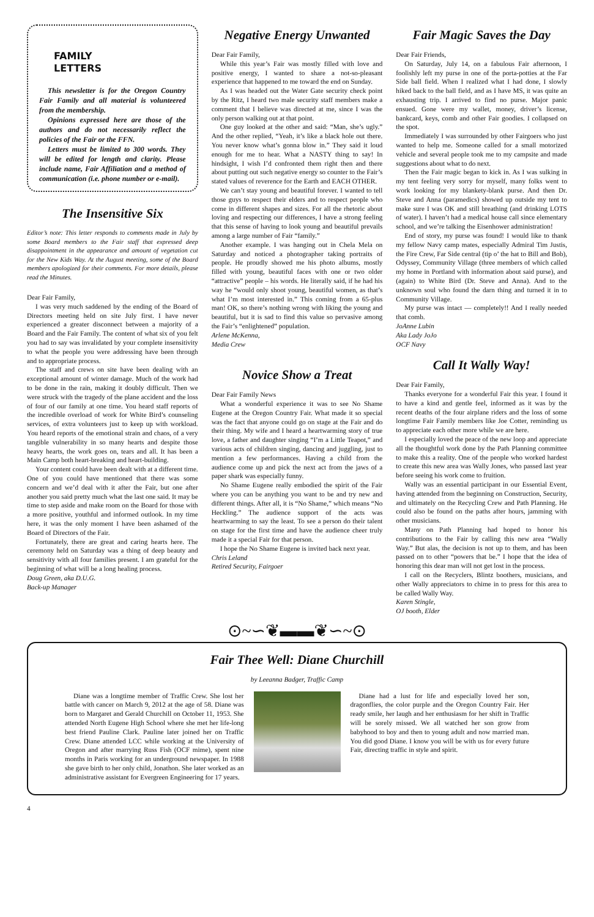FAMILY
LETTERS
This newsletter is for the Oregon Country Fair Family and all material is volunteered from the membership.
Opinions expressed here are those of the authors and do not necessarily reflect the policies of the Fair or the FFN.
Letters must be limited to 300 words. They will be edited for length and clarity. Please include name, Fair Affiliation and a method of communication (i.e. phone number or e-mail).
The Insensitive Six
Editor’s note: This letter responds to comments made in July by some Board members to the Fair staff that expressed deep disappointment in the appearance and amount of vegetation cut for the New Kids Way. At the August meeting, some of the Board members apologized for their comments. For more details, please read the Minutes.
Dear Fair Family,
I was very much saddened by the ending of the Board of Directors meeting held on site July first. I have never experienced a greater disconnect between a majority of a Board and the Fair Family. The content of what six of you felt you had to say was invalidated by your complete insensitivity to what the people you were addressing have been through and to appropriate process.
The staff and crews on site have been dealing with an exceptional amount of winter damage. Much of the work had to be done in the rain, making it doubly difficult. Then we were struck with the tragedy of the plane accident and the loss of four of our family at one time. You heard staff reports of the incredible overload of work for White Bird’s counseling services, of extra volunteers just to keep up with workload. You heard reports of the emotional strain and chaos, of a very tangible vulnerability in so many hearts and despite those heavy hearts, the work goes on, tears and all. It has been a Main Camp both heart-breaking and heart-building.
Your content could have been dealt with at a different time. One of you could have mentioned that there was some concern and we’d deal with it after the Fair, but one after another you said pretty much what the last one said. It may be time to step aside and make room on the Board for those with a more positive, youthful and informed outlook. In my time here, it was the only moment I have been ashamed of the Board of Directors of the Fair.
Fortunately, there are great and caring hearts here. The ceremony held on Saturday was a thing of deep beauty and sensitivity with all four families present. I am grateful for the beginning of what will be a long healing process.
Doug Green, aka D.U.G.
Back-up Manager
Negative Energy Unwanted
Dear Fair Family,
While this year’s Fair was mostly filled with love and positive energy, I wanted to share a not-so-pleasant experience that happened to me toward the end on Sunday.
As I was headed out the Water Gate security check point by the Ritz, I heard two male security staff members make a comment that I believe was directed at me, since I was the only person walking out at that point.
One guy looked at the other and said: “Man, she’s ugly.” And the other replied, “Yeah, it’s like a black hole out there. You never know what’s gonna blow in.” They said it loud enough for me to hear. What a NASTY thing to say! In hindsight, I wish I’d confronted them right then and there about putting out such negative energy so counter to the Fair’s stated values of reverence for the Earth and EACH OTHER.
We can’t stay young and beautiful forever. I wanted to tell those guys to respect their elders and to respect people who come in different shapes and sizes. For all the rhetoric about loving and respecting our differences, I have a strong feeling that this sense of having to look young and beautiful prevails among a large number of Fair “family.”
Another example. I was hanging out in Chela Mela on Saturday and noticed a photographer taking portraits of people. He proudly showed me his photo albums, mostly filled with young, beautiful faces with one or two older “attractive” people – his words. He literally said, if he had his way he “would only shoot young, beautiful women, as that’s what I’m most interested in.” This coming from a 65-plus man! OK, so there’s nothing wrong with liking the young and beautiful, but it is sad to find this value so pervasive among the Fair’s “enlightened” population.
Arlene McKenna,
Media Crew
Novice Show a Treat
Dear Fair Family News
What a wonderful experience it was to see No Shame Eugene at the Oregon Country Fair. What made it so special was the fact that anyone could go on stage at the Fair and do their thing. My wife and I heard a heartwarming story of true love, a father and daughter singing “I’m a Little Teapot,” and various acts of children singing, dancing and juggling, just to mention a few performances. Having a child from the audience come up and pick the next act from the jaws of a paper shark was especially funny.
No Shame Eugene really embodied the spirit of the Fair where you can be anything you want to be and try new and different things. After all, it is “No Shame,” which means “No Heckling.” The audience support of the acts was heartwarming to say the least. To see a person do their talent on stage for the first time and have the audience cheer truly made it a special Fair for that person.
I hope the No Shame Eugene is invited back next year.
Chris Leland
Retired Security, Fairgoer
Fair Magic Saves the Day
Dear Fair Friends,
On Saturday, July 14, on a fabulous Fair afternoon, I foolishly left my purse in one of the porta-potties at the Far Side ball field. When I realized what I had done, I slowly hiked back to the ball field, and as I have MS, it was quite an exhausting trip. I arrived to find no purse. Major panic ensued. Gone were my wallet, money, driver’s license, bankcard, keys, comb and other Fair goodies. I collapsed on the spot.
Immediately I was surrounded by other Fairgoers who just wanted to help me. Someone called for a small motorized vehicle and several people took me to my campsite and made suggestions about what to do next.
Then the Fair magic began to kick in. As I was sulking in my tent feeling very sorry for myself, many folks went to work looking for my blankety-blank purse. And then Dr. Steve and Anna (paramedics) showed up outside my tent to make sure I was OK and still breathing (and drinking LOTS of water). I haven’t had a medical house call since elementary school, and we’re talking the Eisenhower administration!
End of story, my purse was found! I would like to thank my fellow Navy camp mates, especially Admiral Tim Justis, the Fire Crew, Far Side central (tip o’ the hat to Bill and Bob), Odyssey, Community Village (three members of which called my home in Portland with information about said purse), and (again) to White Bird (Dr. Steve and Anna). And to the unknown soul who found the darn thing and turned it in to Community Village.
My purse was intact — completely!! And I really needed that comb.
JoAnne Lubin
Aka Lady JoJo
OCF Navy
Call It Wally Way!
Dear Fair Family,
Thanks everyone for a wonderful Fair this year. I found it to have a kind and gentle feel, informed as it was by the recent deaths of the four airplane riders and the loss of some longtime Fair Family members like Joe Cotter, reminding us to appreciate each other more while we are here.
I especially loved the peace of the new loop and appreciate all the thoughtful work done by the Path Planning committee to make this a reality. One of the people who worked hardest to create this new area was Wally Jones, who passed last year before seeing his work come to fruition.
Wally was an essential participant in our Essential Event, having attended from the beginning on Construction, Security, and ultimately on the Recycling Crew and Path Planning. He could also be found on the paths after hours, jamming with other musicians.
Many on Path Planning had hoped to honor his contributions to the Fair by calling this new area “Wally Way.” But alas, the decision is not up to them, and has been passed on to other “powers that be.” I hope that the idea of honoring this dear man will not get lost in the process.
I call on the Recyclers, Blintz boothers, musicians, and other Wally appreciators to chime in to press for this area to be called Wally Way.
Karen Stingle,
OJ booth, Elder
⊙~∽❦▬▬❦∽~⊙
Fair Thee Well: Diane Churchill
by Leeanna Badger, Traffic Camp
Diane was a longtime member of Traffic Crew. She lost her battle with cancer on March 9, 2012 at the age of 58. Diane was born to Margaret and Gerald Churchill on October 11, 1953. She attended North Eugene High School where she met her life-long best friend Pauline Clark. Pauline later joined her on Traffic Crew. Diane attended LCC while working at the University of Oregon and after marrying Russ Fish (OCF mime), spent nine months in Paris working for an underground newspaper. In 1988 she gave birth to her only child, Jonathon. She later worked as an administrative assistant for Evergreen Engineering for 17 years.
Diane had a lust for life and especially loved her son, dragonflies, the color purple and the Oregon Country Fair. Her ready smile, her laugh and her enthusiasm for her shift in Traffic will be sorely missed. We all watched her son grow from babyhood to boy and then to young adult and now married man. You did good Diane. I know you will be with us for every future Fair, directing traffic in style and spirit.
4